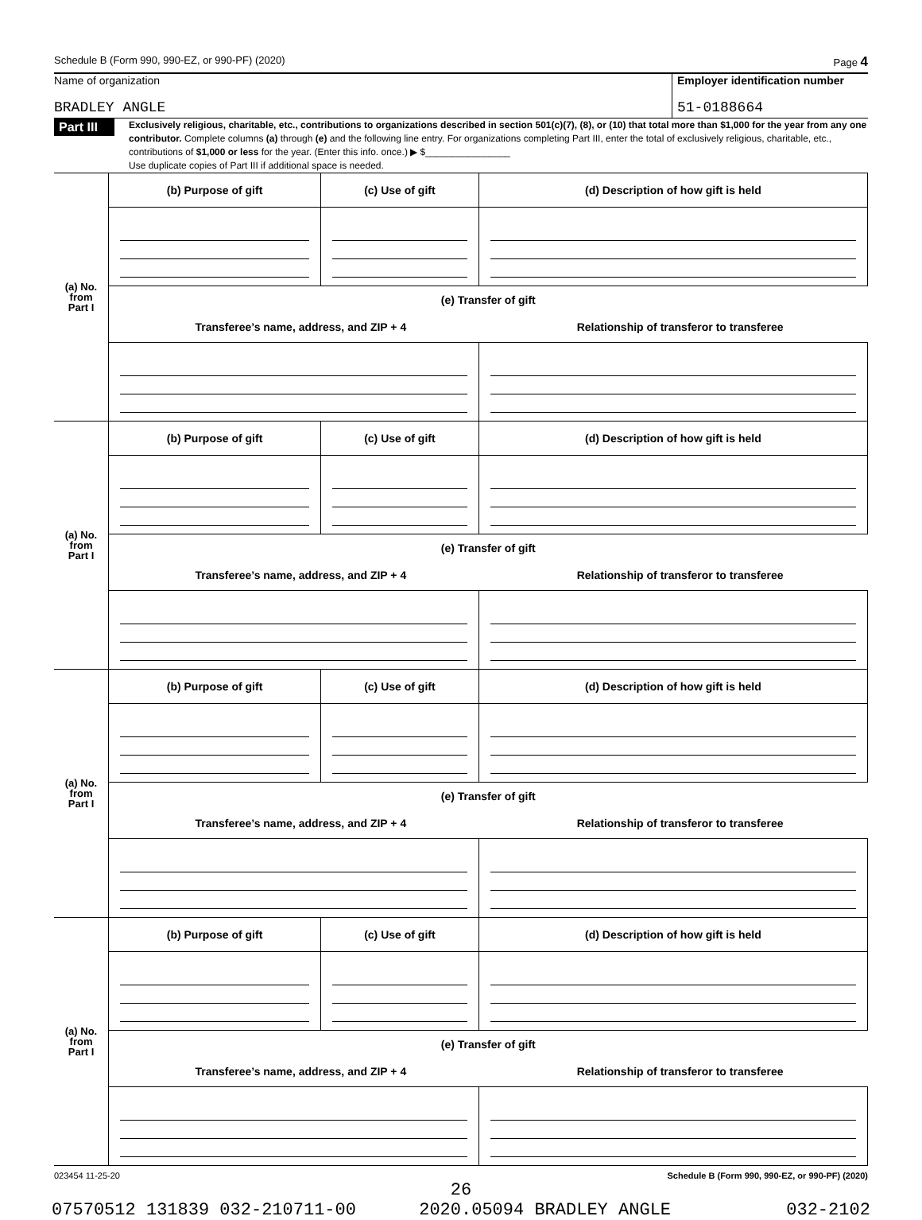Schedule B (Form 990, 990-EZ, or 990-PF) (2020) Page 4
Name of organization
BRADLEY ANGLE
Employer identification number
51-0188664
Part III
Exclusively religious, charitable, etc., contributions to organizations described in section 501(c)(7), (8), or (10) that total more than $1,000 for the year from any one contributor. Complete columns (a) through (e) and the following line entry. For organizations completing Part III, enter the total of exclusively religious, charitable, etc., contributions of $1,000 or less for the year. (Enter this info. once.) ▶ $________________
Use duplicate copies of Part III if additional space is needed.
| (a) No. from Part I | (b) Purpose of gift | (c) Use of gift | (d) Description of how gift is held |
| | (e) Transfer of gift / Transferee’s name, address, and ZIP + 4 / Relationship of transferor to transferee / | | |
| (a) No. from Part I | (b) Purpose of gift | (c) Use of gift | (d) Description of how gift is held |
| | (e) Transfer of gift / Transferee’s name, address, and ZIP + 4 / Relationship of transferor to transferee / | | |
| (a) No. from Part I | (b) Purpose of gift | (c) Use of gift | (d) Description of how gift is held |
| | (e) Transfer of gift / Transferee’s name, address, and ZIP + 4 / Relationship of transferor to transferee / | | |
| (a) No. from Part I | (b) Purpose of gift | (c) Use of gift | (d) Description of how gift is held |
| | (e) Transfer of gift / Transferee’s name, address, and ZIP + 4 / Relationship of transferor to transferee / | | |
023454 11-25-20 Schedule B (Form 990, 990-EZ, or 990-PF) (2020)
26
07570512 131839 032-210711-00 2020.05094 BRADLEY ANGLE 032-2102